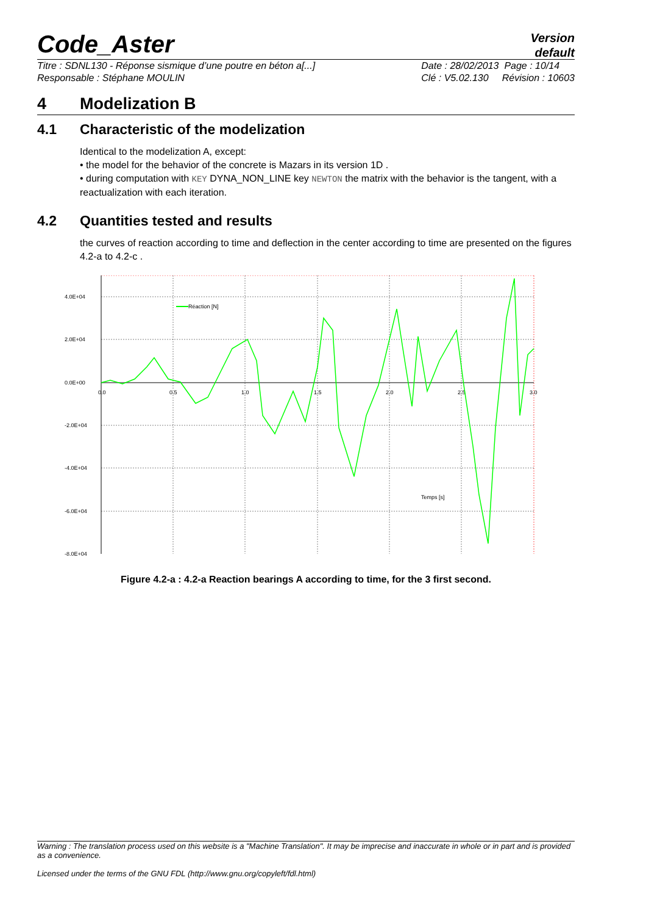Code_Aster
Version
default
Titre : SDNL130 - Réponse sismique d’une poutre en béton a[...]
Responsable : Stéphane MOULIN
Date : 28/02/2013 Page : 10/14
Clé : V5.02.130 Révision : 10603
4 Modelization B
4.1 Characteristic of the modelization
Identical to the modelization A, except:
• the model for the behavior of the concrete is Mazars in its version 1D .
• during computation with KEY DYNA_NON_LINE key NEWTON the matrix with the behavior is the tangent, with a reactualization with each iteration.
4.2 Quantities tested and results
the curves of reaction according to time and deflection in the center according to time are presented on the figures 4.2-a to 4.2-c .
4.0E+04
2.0E+04
0.0E+00
-2.0E+04
-4.0E+04
-6.0E+04
-8.0E+04
0.0
0.5
1.0
1.5
2.0
2.5
3.0
Réaction [N]
Temps [s]
Figure 4.2-a : 4.2-a Reaction bearings A according to time, for the 3 first second.
Warning : The translation process used on this website is a "Machine Translation". It may be imprecise and inaccurate in whole or in part and is provided as a convenience.
Licensed under the terms of the GNU FDL (http://www.gnu.org/copyleft/fdl.html)